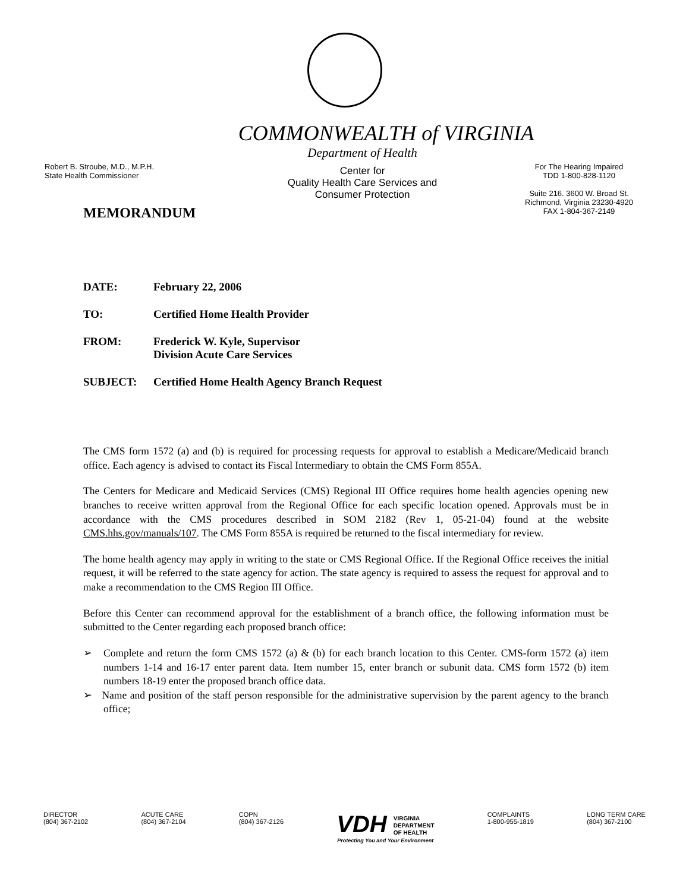COMMONWEALTH of VIRGINIA
Robert B. Stroube, M.D., M.P.H.
State Health Commissioner
Department of Health
Center for
Quality Health Care Services and
Consumer Protection
For The Hearing Impaired
TDD 1-800-828-1120
Suite 216. 3600 W. Broad St.
Richmond, Virginia 23230-4920
FAX 1-804-367-2149
MEMORANDUM
| DATE: | February 22, 2006 |
| TO: | Certified Home Health Provider |
| FROM: | Frederick W. Kyle, Supervisor Division Acute Care Services |
| SUBJECT: | Certified Home Health Agency Branch Request |
The CMS form 1572 (a) and (b) is required for processing requests for approval to establish a Medicare/Medicaid branch office. Each agency is advised to contact its Fiscal Intermediary to obtain the CMS Form 855A.
The Centers for Medicare and Medicaid Services (CMS) Regional III Office requires home health agencies opening new branches to receive written approval from the Regional Office for each specific location opened. Approvals must be in accordance with the CMS procedures described in SOM 2182 (Rev 1, 05-21-04) found at the website CMS.hhs.gov/manuals/107. The CMS Form 855A is required be returned to the fiscal intermediary for review.
The home health agency may apply in writing to the state or CMS Regional Office. If the Regional Office receives the initial request, it will be referred to the state agency for action. The state agency is required to assess the request for approval and to make a recommendation to the CMS Region III Office.
Before this Center can recommend approval for the establishment of a branch office, the following information must be submitted to the Center regarding each proposed branch office:
➢ Complete and return the form CMS 1572 (a) & (b) for each branch location to this Center. CMS-form 1572 (a) item numbers 1-14 and 16-17 enter parent data. Item number 15, enter branch or subunit data. CMS form 1572 (b) item numbers 18-19 enter the proposed branch office data.
➢ Name and position of the staff person responsible for the administrative supervision by the parent agency to the branch office;
DIRECTOR
(804) 367-2102
ACUTE CARE
(804) 367-2104
COPN
(804) 367-2126
VDH VIRGINIA
DEPARTMENT
OF HEALTH
Protecting You and Your Environment
COMPLAINTS
1-800-955-1819
LONG TERM CARE
(804) 367-2100